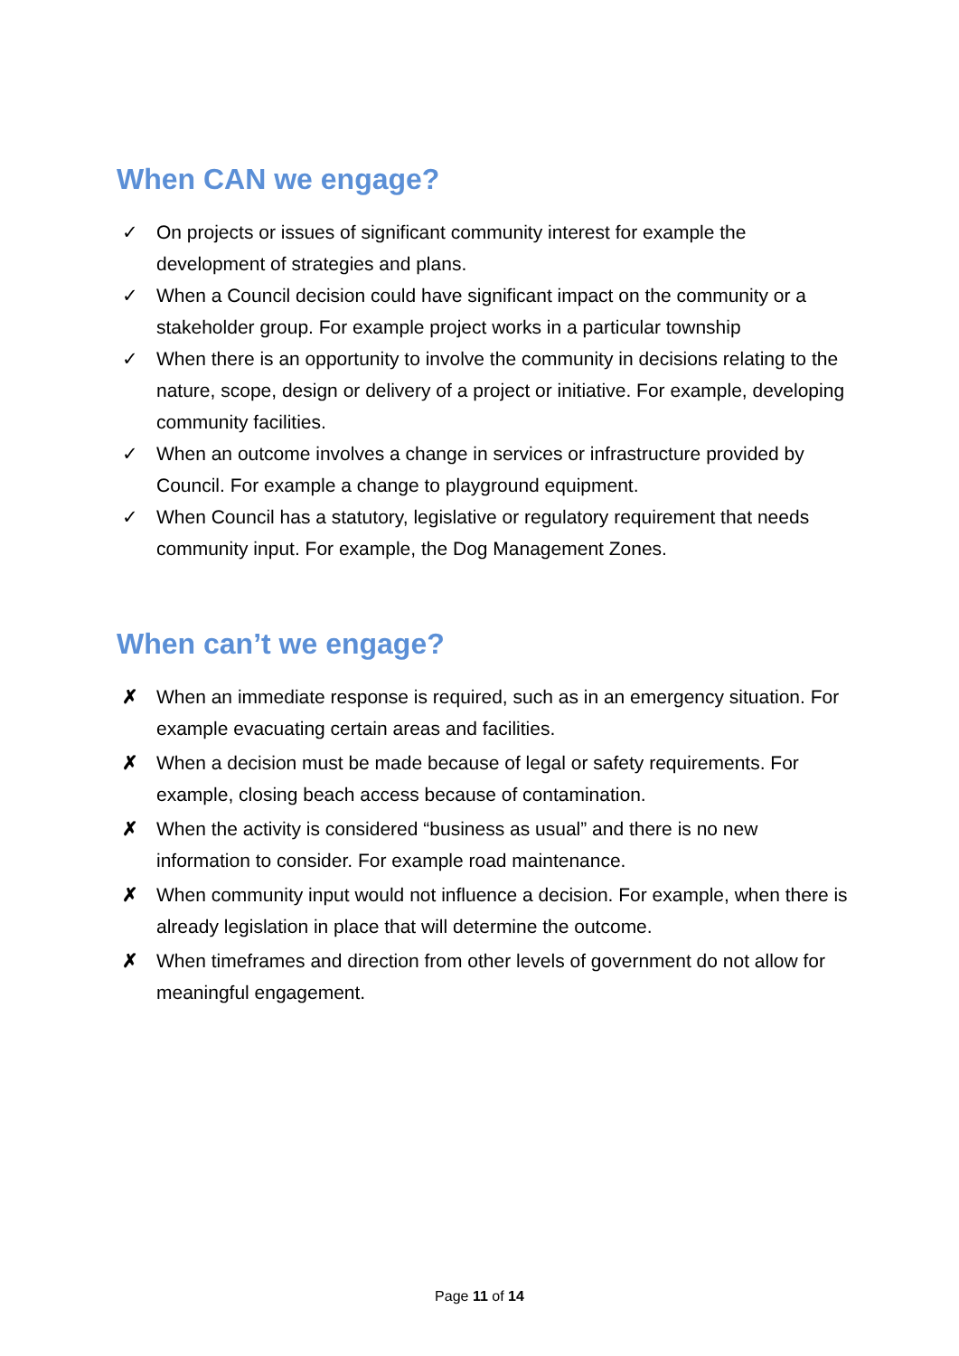When CAN we engage?
✓ On projects or issues of significant community interest for example the development of strategies and plans.
✓ When a Council decision could have significant impact on the community or a stakeholder group. For example project works in a particular township
✓ When there is an opportunity to involve the community in decisions relating to the nature, scope, design or delivery of a project or initiative. For example, developing community facilities.
✓ When an outcome involves a change in services or infrastructure provided by Council. For example a change to playground equipment.
✓ When Council has a statutory, legislative or regulatory requirement that needs community input. For example, the Dog Management Zones.
When can’t we engage?
✗ When an immediate response is required, such as in an emergency situation. For example evacuating certain areas and facilities.
✗ When a decision must be made because of legal or safety requirements. For example, closing beach access because of contamination.
✗ When the activity is considered “business as usual” and there is no new information to consider. For example road maintenance.
✗ When community input would not influence a decision. For example, when there is already legislation in place that will determine the outcome.
✗ When timeframes and direction from other levels of government do not allow for meaningful engagement.
Page 11 of 14